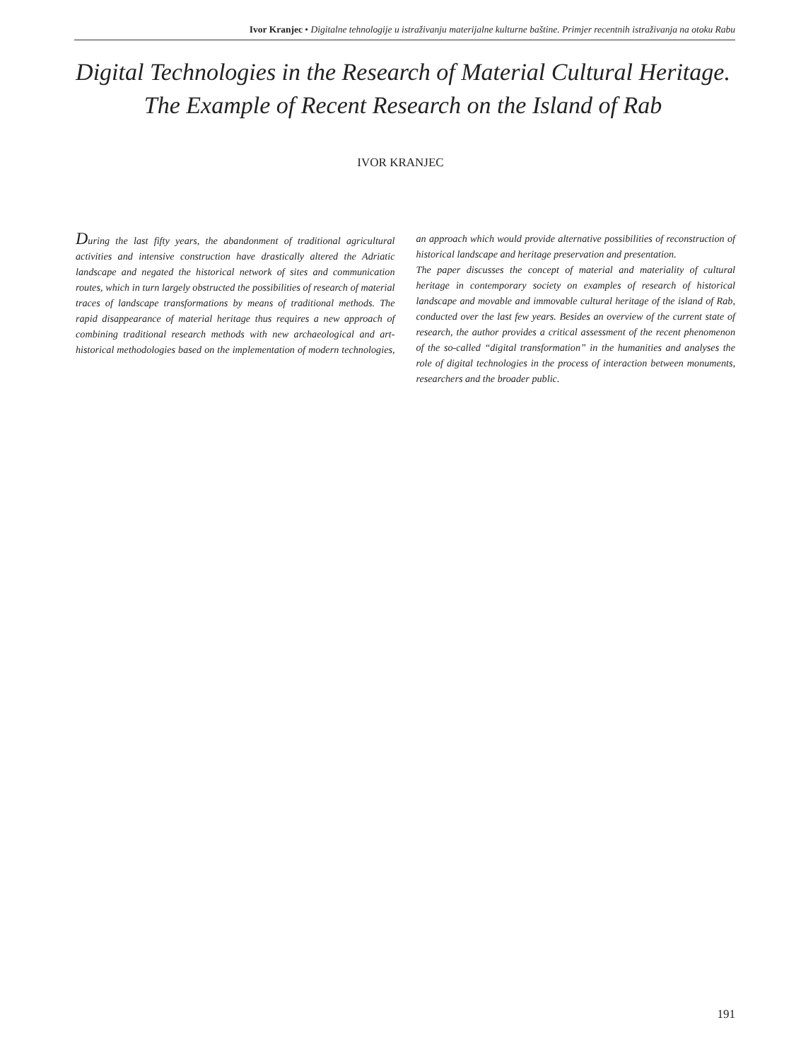Ivor Kranjec • Digitalne tehnologije u istraživanju materijalne kulturne baštine. Primjer recentnih istraživanja na otoku Rabu
Digital Technologies in the Research of Material Cultural Heritage.
The Example of Recent Research on the Island of Rab
IVOR KRANJEC
During the last fifty years, the abandonment of traditional agricultural activities and intensive construction have drastically altered the Adriatic landscape and negated the historical network of sites and communication routes, which in turn largely obstructed the possibilities of research of material traces of landscape transformations by means of traditional methods. The rapid disappearance of material heritage thus requires a new approach of combining traditional research methods with new archaeological and art-historical methodologies based on the implementation of modern technologies, an approach which would provide alternative possibilities of reconstruction of historical landscape and heritage preservation and presentation.
The paper discusses the concept of material and materiality of cultural heritage in contemporary society on examples of research of historical landscape and movable and immovable cultural heritage of the island of Rab, conducted over the last few years. Besides an overview of the current state of research, the author provides a critical assessment of the recent phenomenon of the so-called “digital transformation” in the humanities and analyses the role of digital technologies in the process of interaction between monuments, researchers and the broader public.
191